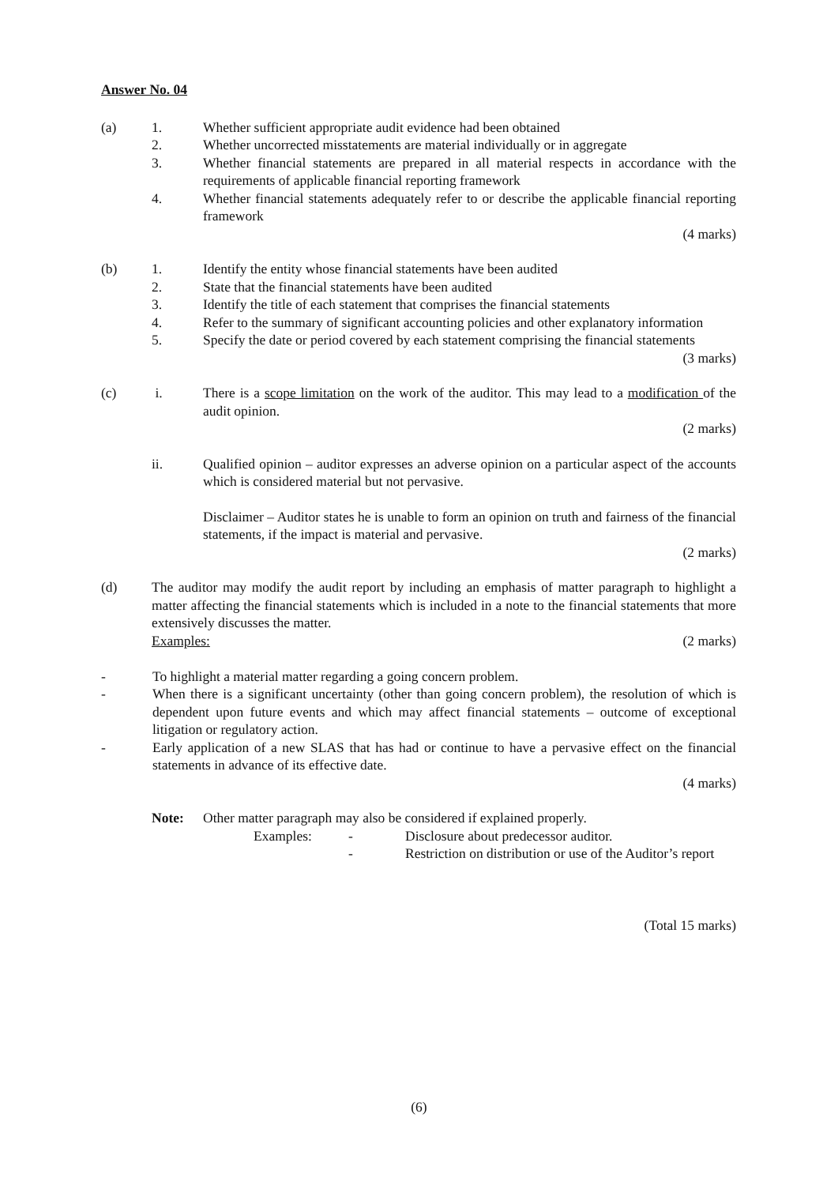Answer No. 04
(a) 1. Whether sufficient appropriate audit evidence had been obtained
2. Whether uncorrected misstatements are material individually or in aggregate
3. Whether financial statements are prepared in all material respects in accordance with the requirements of applicable financial reporting framework
4. Whether financial statements adequately refer to or describe the applicable financial reporting framework
(4 marks)
(b) 1. Identify the entity whose financial statements have been audited
2. State that the financial statements have been audited
3. Identify the title of each statement that comprises the financial statements
4. Refer to the summary of significant accounting policies and other explanatory information
5. Specify the date or period covered by each statement comprising the financial statements
(3 marks)
(c) i. There is a scope limitation on the work of the auditor. This may lead to a modification of the audit opinion.
(2 marks)
ii. Qualified opinion – auditor expresses an adverse opinion on a particular aspect of the accounts which is considered material but not pervasive.
Disclaimer – Auditor states he is unable to form an opinion on truth and fairness of the financial statements, if the impact is material and pervasive.
(2 marks)
(d) The auditor may modify the audit report by including an emphasis of matter paragraph to highlight a matter affecting the financial statements which is included in a note to the financial statements that more extensively discusses the matter.
(2 marks)
Examples:
- To highlight a material matter regarding a going concern problem.
- When there is a significant uncertainty (other than going concern problem), the resolution of which is dependent upon future events and which may affect financial statements – outcome of exceptional litigation or regulatory action.
- Early application of a new SLAS that has had or continue to have a pervasive effect on the financial statements in advance of its effective date.
(4 marks)
Note: Other matter paragraph may also be considered if explained properly.
Examples: - Disclosure about predecessor auditor.
- Restriction on distribution or use of the Auditor’s report
(Total 15 marks)
(6)